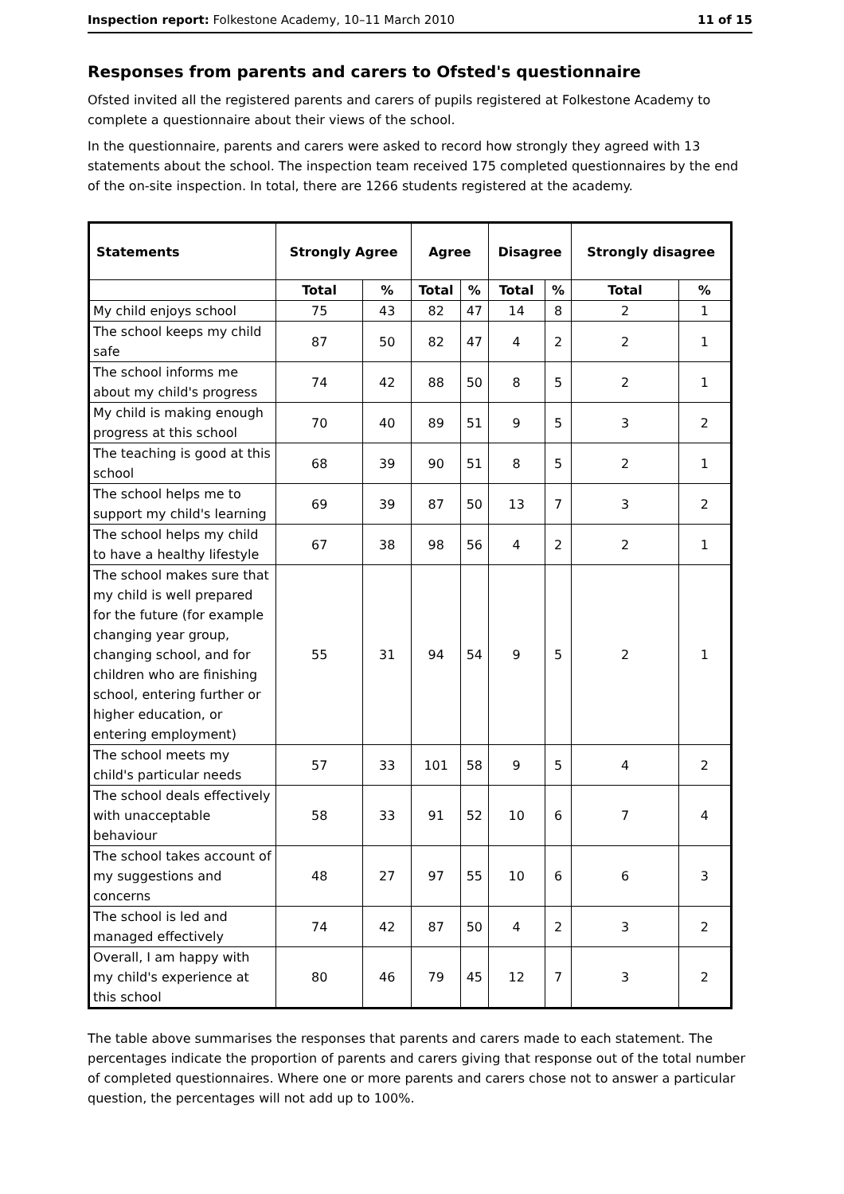Inspection report: Folkestone Academy, 10–11 March 2010 11 of 15
Responses from parents and carers to Ofsted's questionnaire
Ofsted invited all the registered parents and carers of pupils registered at Folkestone Academy to complete a questionnaire about their views of the school.
In the questionnaire, parents and carers were asked to record how strongly they agreed with 13 statements about the school. The inspection team received 175 completed questionnaires by the end of the on-site inspection. In total, there are 1266 students registered at the academy.
| Statements | Strongly Agree | | Agree | | Disagree | | Strongly disagree | |
| --- | --- | --- | --- | --- | --- | --- | --- | --- |
| | Total | % | Total | % | Total | % | Total | % |
| My child enjoys school | 75 | 43 | 82 | 47 | 14 | 8 | 2 | 1 |
| The school keeps my child safe | 87 | 50 | 82 | 47 | 4 | 2 | 2 | 1 |
| The school informs me about my child's progress | 74 | 42 | 88 | 50 | 8 | 5 | 2 | 1 |
| My child is making enough progress at this school | 70 | 40 | 89 | 51 | 9 | 5 | 3 | 2 |
| The teaching is good at this school | 68 | 39 | 90 | 51 | 8 | 5 | 2 | 1 |
| The school helps me to support my child's learning | 69 | 39 | 87 | 50 | 13 | 7 | 3 | 2 |
| The school helps my child to have a healthy lifestyle | 67 | 38 | 98 | 56 | 4 | 2 | 2 | 1 |
| The school makes sure that my child is well prepared for the future (for example changing year group, changing school, and for children who are finishing school, entering further or higher education, or entering employment) | 55 | 31 | 94 | 54 | 9 | 5 | 2 | 1 |
| The school meets my child's particular needs | 57 | 33 | 101 | 58 | 9 | 5 | 4 | 2 |
| The school deals effectively with unacceptable behaviour | 58 | 33 | 91 | 52 | 10 | 6 | 7 | 4 |
| The school takes account of my suggestions and concerns | 48 | 27 | 97 | 55 | 10 | 6 | 6 | 3 |
| The school is led and managed effectively | 74 | 42 | 87 | 50 | 4 | 2 | 3 | 2 |
| Overall, I am happy with my child's experience at this school | 80 | 46 | 79 | 45 | 12 | 7 | 3 | 2 |
The table above summarises the responses that parents and carers made to each statement. The percentages indicate the proportion of parents and carers giving that response out of the total number of completed questionnaires. Where one or more parents and carers chose not to answer a particular question, the percentages will not add up to 100%.